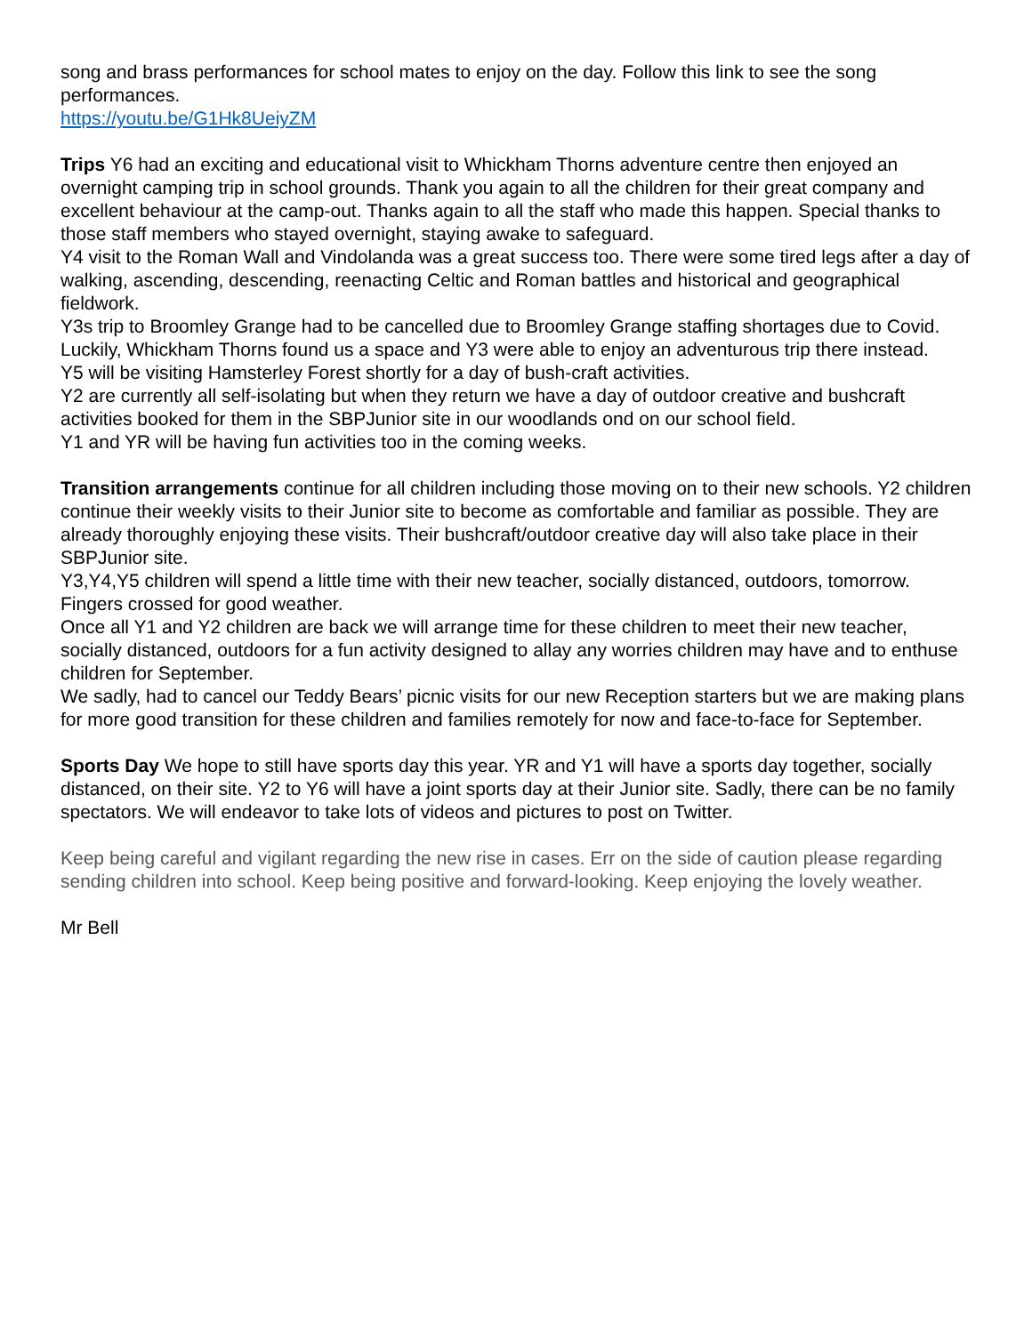song and brass performances for school mates to enjoy on the day. Follow this link to see the song performances.
https://youtu.be/G1Hk8UeiyZM
Trips Y6 had an exciting and educational visit to Whickham Thorns adventure centre then enjoyed an overnight camping trip in school grounds. Thank you again to all the children for their great company and excellent behaviour at the camp-out. Thanks again to all the staff who made this happen. Special thanks to those staff members who stayed overnight, staying awake to safeguard.
Y4 visit to the Roman Wall and Vindolanda was a great success too. There were some tired legs after a day of walking, ascending, descending, reenacting Celtic and Roman battles and historical and geographical fieldwork.
Y3s trip to Broomley Grange had to be cancelled due to Broomley Grange staffing shortages due to Covid. Luckily, Whickham Thorns found us a space and Y3 were able to enjoy an adventurous trip there instead.
Y5 will be visiting Hamsterley Forest shortly for a day of bush-craft activities.
Y2 are currently all self-isolating but when they return we have a day of outdoor creative and bushcraft activities booked for them in the SBPJunior site in our woodlands ond on our school field.
Y1 and YR will be having fun activities too in the coming weeks.
Transition arrangements continue for all children including those moving on to their new schools. Y2 children continue their weekly visits to their Junior site to become as comfortable and familiar as possible. They are already thoroughly enjoying these visits. Their bushcraft/outdoor creative day will also take place in their SBPJunior site.
Y3,Y4,Y5 children will spend a little time with their new teacher, socially distanced, outdoors, tomorrow. Fingers crossed for good weather.
Once all Y1 and Y2 children are back we will arrange time for these children to meet their new teacher, socially distanced, outdoors for a fun activity designed to allay any worries children may have and to enthuse children for September.
We sadly, had to cancel our Teddy Bears’ picnic visits for our new Reception starters but we are making plans for more good transition for these children and families remotely for now and face-to-face for September.
Sports Day We hope to still have sports day this year. YR and Y1 will have a sports day together, socially distanced, on their site. Y2 to Y6 will have a joint sports day at their Junior site. Sadly, there can be no family spectators. We will endeavor to take lots of videos and pictures to post on Twitter.
Keep being careful and vigilant regarding the new rise in cases. Err on the side of caution please regarding sending children into school. Keep being positive and forward-looking. Keep enjoying the lovely weather.
Mr Bell